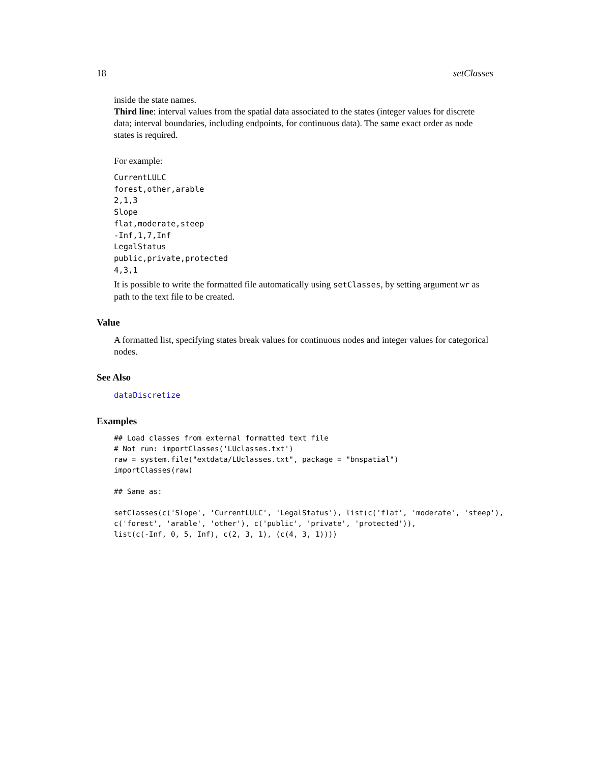18 setClasses
inside the state names.
Third line: interval values from the spatial data associated to the states (integer values for discrete data; interval boundaries, including endpoints, for continuous data). The same exact order as node states is required.
For example:
CurrentLULC forest,other,arable 2,1,3 Slope flat,moderate,steep -Inf,1,7,Inf LegalStatus public,private,protected 4,3,1
It is possible to write the formatted file automatically using setClasses, by setting argument wr as path to the text file to be created.
Value
A formatted list, specifying states break values for continuous nodes and integer values for categorical nodes.
See Also
dataDiscretize
Examples
## Load classes from external formatted text file
# Not run: importClasses('LUclasses.txt')
raw = system.file("extdata/LUclasses.txt", package = "bnspatial")
importClasses(raw)

## Same as:

setClasses(c('Slope', 'CurrentLULC', 'LegalStatus'), list(c('flat', 'moderate', 'steep'),
c('forest', 'arable', 'other'), c('public', 'private', 'protected')),
list(c(-Inf, 0, 5, Inf), c(2, 3, 1), (c(4, 3, 1))))